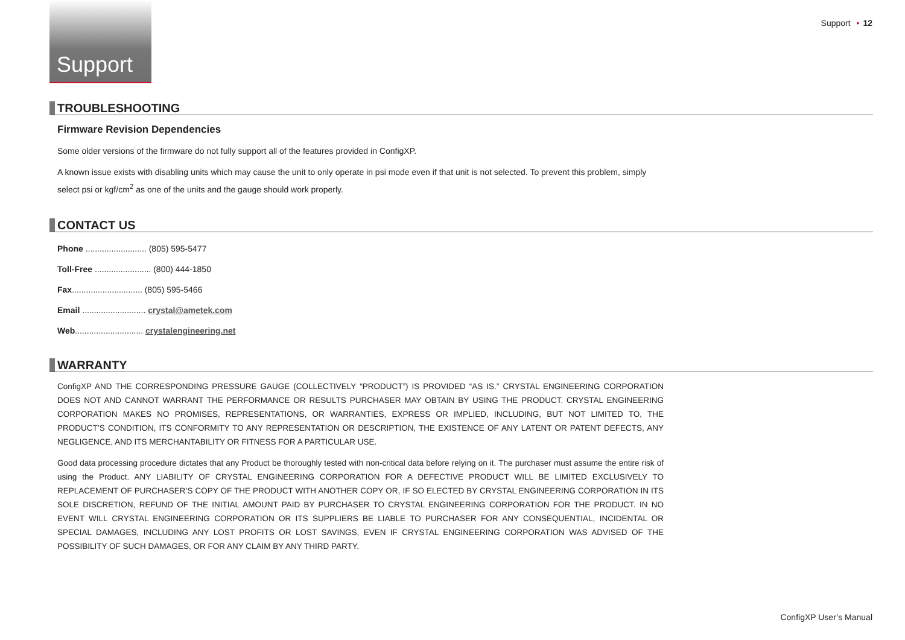Support
Support • 12
TROUBLESHOOTING
Firmware Revision Dependencies
Some older versions of the firmware do not fully support all of the features provided in ConfigXP.
A known issue exists with disabling units which may cause the unit to only operate in psi mode even if that unit is not selected. To prevent this problem, simply select psi or kgf/cm<sup>2</sup> as one of the units and the gauge should work properly.
CONTACT US
Phone .......................... (805) 595-5477
Toll-Free ........................ (800) 444-1850
Fax.............................. (805) 595-5466
Email ........................... crystal@ametek.com
Web............................. crystalengineering.net
WARRANTY
ConfigXP AND THE CORRESPONDING PRESSURE GAUGE (COLLECTIVELY “PRODUCT”) IS PROVIDED “AS IS.” CRYSTAL ENGINEERING CORPORATION DOES NOT AND CANNOT WARRANT THE PERFORMANCE OR RESULTS PURCHASER MAY OBTAIN BY USING THE PRODUCT. CRYSTAL ENGINEERING CORPORATION MAKES NO PROMISES, REPRESENTATIONS, OR WARRANTIES, EXPRESS OR IMPLIED, INCLUDING, BUT NOT LIMITED TO, THE PRODUCT’S CONDITION, ITS CONFORMITY TO ANY REPRESENTATION OR DESCRIPTION, THE EXISTENCE OF ANY LATENT OR PATENT DEFECTS, ANY NEGLIGENCE, AND ITS MERCHANTABILITY OR FITNESS FOR A PARTICULAR USE.
Good data processing procedure dictates that any Product be thoroughly tested with non-critical data before relying on it. The purchaser must assume the entire risk of using the Product. ANY LIABILITY OF CRYSTAL ENGINEERING CORPORATION FOR A DEFECTIVE PRODUCT WILL BE LIMITED EXCLUSIVELY TO REPLACEMENT OF PURCHASER’S COPY OF THE PRODUCT WITH ANOTHER COPY OR, IF SO ELECTED BY CRYSTAL ENGINEERING CORPORATION IN ITS SOLE DISCRETION, REFUND OF THE INITIAL AMOUNT PAID BY PURCHASER TO CRYSTAL ENGINEERING CORPORATION FOR THE PRODUCT. IN NO EVENT WILL CRYSTAL ENGINEERING CORPORATION OR ITS SUPPLIERS BE LIABLE TO PURCHASER FOR ANY CONSEQUENTIAL, INCIDENTAL OR SPECIAL DAMAGES, INCLUDING ANY LOST PROFITS OR LOST SAVINGS, EVEN IF CRYSTAL ENGINEERING CORPORATION WAS ADVISED OF THE POSSIBILITY OF SUCH DAMAGES, OR FOR ANY CLAIM BY ANY THIRD PARTY.
ConfigXP User’s Manual